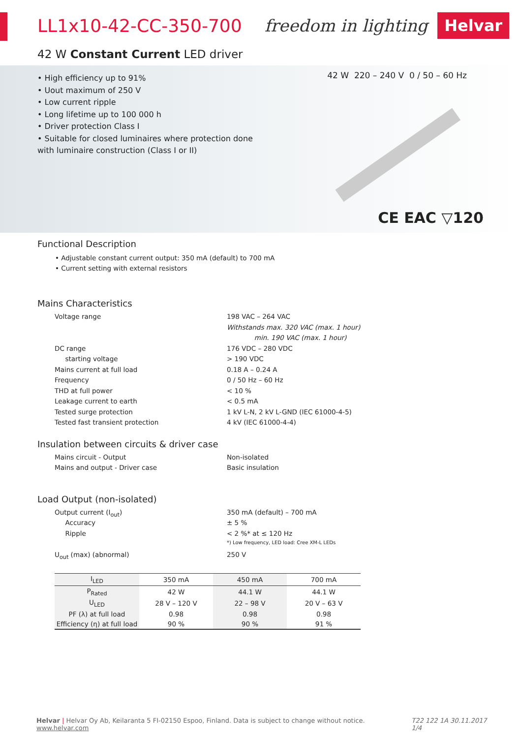LL1x10-42-CC-350-700 freedom in lighting Helvar
42 W Constant Current LED driver
• High efficiency up to 91%
• Uout maximum of 250 V
• Low current ripple
• Long lifetime up to 100 000 h
• Driver protection Class I
• Suitable for closed luminaires where protection done with luminaire construction (Class I or II)
42 W 220 – 240 V 0 / 50 – 60 Hz
CE EAC ▽120
Functional Description
• Adjustable constant current output: 350 mA (default) to 700 mA
• Current setting with external resistors
Mains Characteristics
| Voltage range | 198 VAC – 264 VAC |
| | Withstands max. 320 VAC (max. 1 hour) |
| | min. 190 VAC (max. 1 hour) |
| DC range | 176 VDC – 280 VDC |
| starting voltage | > 190 VDC |
| Mains current at full load | 0.18 A – 0.24 A |
| Frequency | 0 / 50 Hz – 60 Hz |
| THD at full power | < 10 % |
| Leakage current to earth | < 0.5 mA |
| Tested surge protection | 1 kV L-N, 2 kV L-GND (IEC 61000-4-5) |
| Tested fast transient protection | 4 kV (IEC 61000-4-4) |
Insulation between circuits & driver case
| Mains circuit - Output | Non-isolated |
| Mains and output - Driver case | Basic insulation |
Load Output (non-isolated)
| Output current (I<sub>out</sub>) | 350 mA (default) – 700 mA |
| Accuracy | ± 5 % |
| Ripple | < 2 %* at ≤ 120 Hz |
| | *) Low frequency, LED load: Cree XM-L LEDs |
| U<sub>out</sub> (max) (abnormal) | 250 V |
| I<sub>LED</sub> | 350 mA | 450 mA | 700 mA |
| --- | --- | --- | --- |
| P<sub>Rated</sub> | 42 W | 44.1 W | 44.1 W |
| U<sub>LED</sub> | 28 V – 120 V | 22 – 98 V | 20 V – 63 V |
| PF (λ) at full load | 0.98 | 0.98 | 0.98 |
| Efficiency (η) at full load | 90 % | 90 % | 91 % |
Helvar | Helvar Oy Ab, Keilaranta 5 FI-02150 Espoo, Finland. Data is subject to change without notice. www.helvar.com T22 122 1A 30.11.2017 1/4